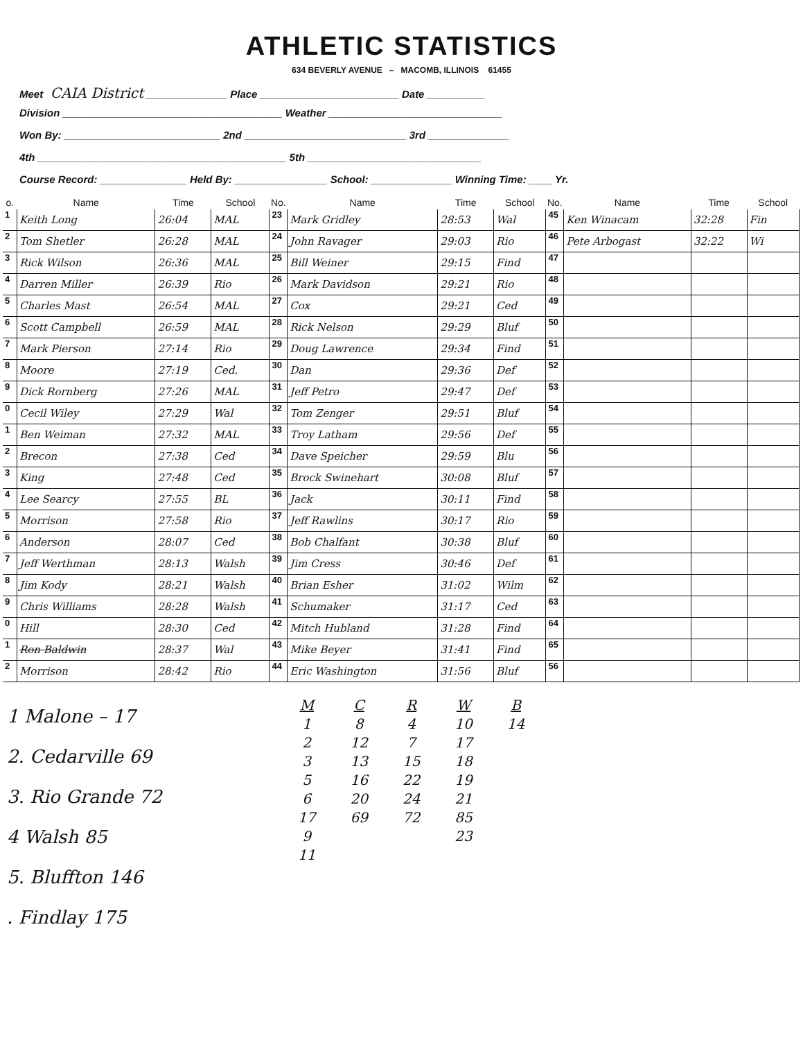ATHLETIC STATISTICS
634 BEVERLY AVENUE – MACOMB, ILLINOIS 61455
Meet CAIA District ______________ Place ________________________ Date __________
Division ______________________________________ Weather ______________________________
Won By: ___________________________ 2nd ____________________________ 3rd ______________
4th ___________________________________________ 5th ______________________________
Course Record: _______________ Held By: ________________ School: ______________ Winning Time: ____ Yr.
| o. | Name | Time | School | No. | Name | Time | School | No. | Name | Time | School |
| --- | --- | --- | --- | --- | --- | --- | --- | --- | --- | --- | --- |
| 1 | Keith Long | 26:04 | MAL | 23 | Mark Gridley | 28:53 | Wal | 45 | Ken Winacam | 32:28 | Fin |
| 2 | Tom Shetler | 26:28 | MAL | 24 | John Ravager | 29:03 | Rio | 46 | Pete Arbogast | 32:22 | Wi |
| 3 | Rick Wilson | 26:36 | MAL | 25 | Bill Weiner | 29:15 | Find | 47 | | | |
| 4 | Darren Miller | 26:39 | Rio | 26 | Mark Davidson | 29:21 | Rio | 48 | | | |
| 5 | Charles Mast | 26:54 | MAL | 27 | Cox | 29:21 | Ced | 49 | | | |
| 6 | Scott Campbell | 26:59 | MAL | 28 | Rick Nelson | 29:29 | Bluf | 50 | | | |
| 7 | Mark Pierson | 27:14 | Rio | 29 | Doug Lawrence | 29:34 | Find | 51 | | | |
| 8 | Moore | 27:19 | Ced. | 30 | Dan | 29:36 | Def | 52 | | | |
| 9 | Dick Rornberg | 27:26 | MAL | 31 | Jeff Petro | 29:47 | Def | 53 | | | |
| 0 | Cecil Wiley | 27:29 | Wal | 32 | Tom Zenger | 29:51 | Bluf | 54 | | | |
| 1 | Ben Weiman | 27:32 | MAL | 33 | Troy Latham | 29:56 | Def | 55 | | | |
| 2 | Brecon | 27:38 | Ced | 34 | Dave Speicher | 29:59 | Blu | 56 | | | |
| 3 | King | 27:48 | Ced | 35 | Brock Swinehart | 30:08 | Bluf | 57 | | | |
| 4 | Lee Searcy | 27:55 | BL | 36 | Jack | 30:11 | Find | 58 | | | |
| 5 | Morrison | 27:58 | Rio | 37 | Jeff Rawlins | 30:17 | Rio | 59 | | | |
| 6 | Anderson | 28:07 | Ced | 38 | Bob Chalfant | 30:38 | Bluf | 60 | | | |
| 7 | Jeff Werthman | 28:13 | Walsh | 39 | Jim Cress | 30:46 | Def | 61 | | | |
| 8 | Jim Kody | 28:21 | Walsh | 40 | Brian Esher | 31:02 | Wilm | 62 | | | |
| 9 | Chris Williams | 28:28 | Walsh | 41 | Schumaker | 31:17 | Ced | 63 | | | |
| 0 | Hill | 28:30 | Ced | 42 | Mitch Hubland | 31:28 | Find | 64 | | | |
| 1 | Ron Baldwin | 28:37 | Wal | 43 | Mike Beyer | 31:41 | Find | 65 | | | |
| 2 | Morrison | 28:42 | Rio | 44 | Eric Washington | 31:56 | Bluf | 56 | | | |
1 Malone – 17
2. Cedarville 69
3. Rio Grande 72
4 Walsh 85
5. Bluffton 146
. Findlay 175
M
1
2
3
5
6
17
9
11
C
8
12
13
16
20
69
R
4
7
15
22
24
72
W
10
17
18
19
21
85
23
B
14